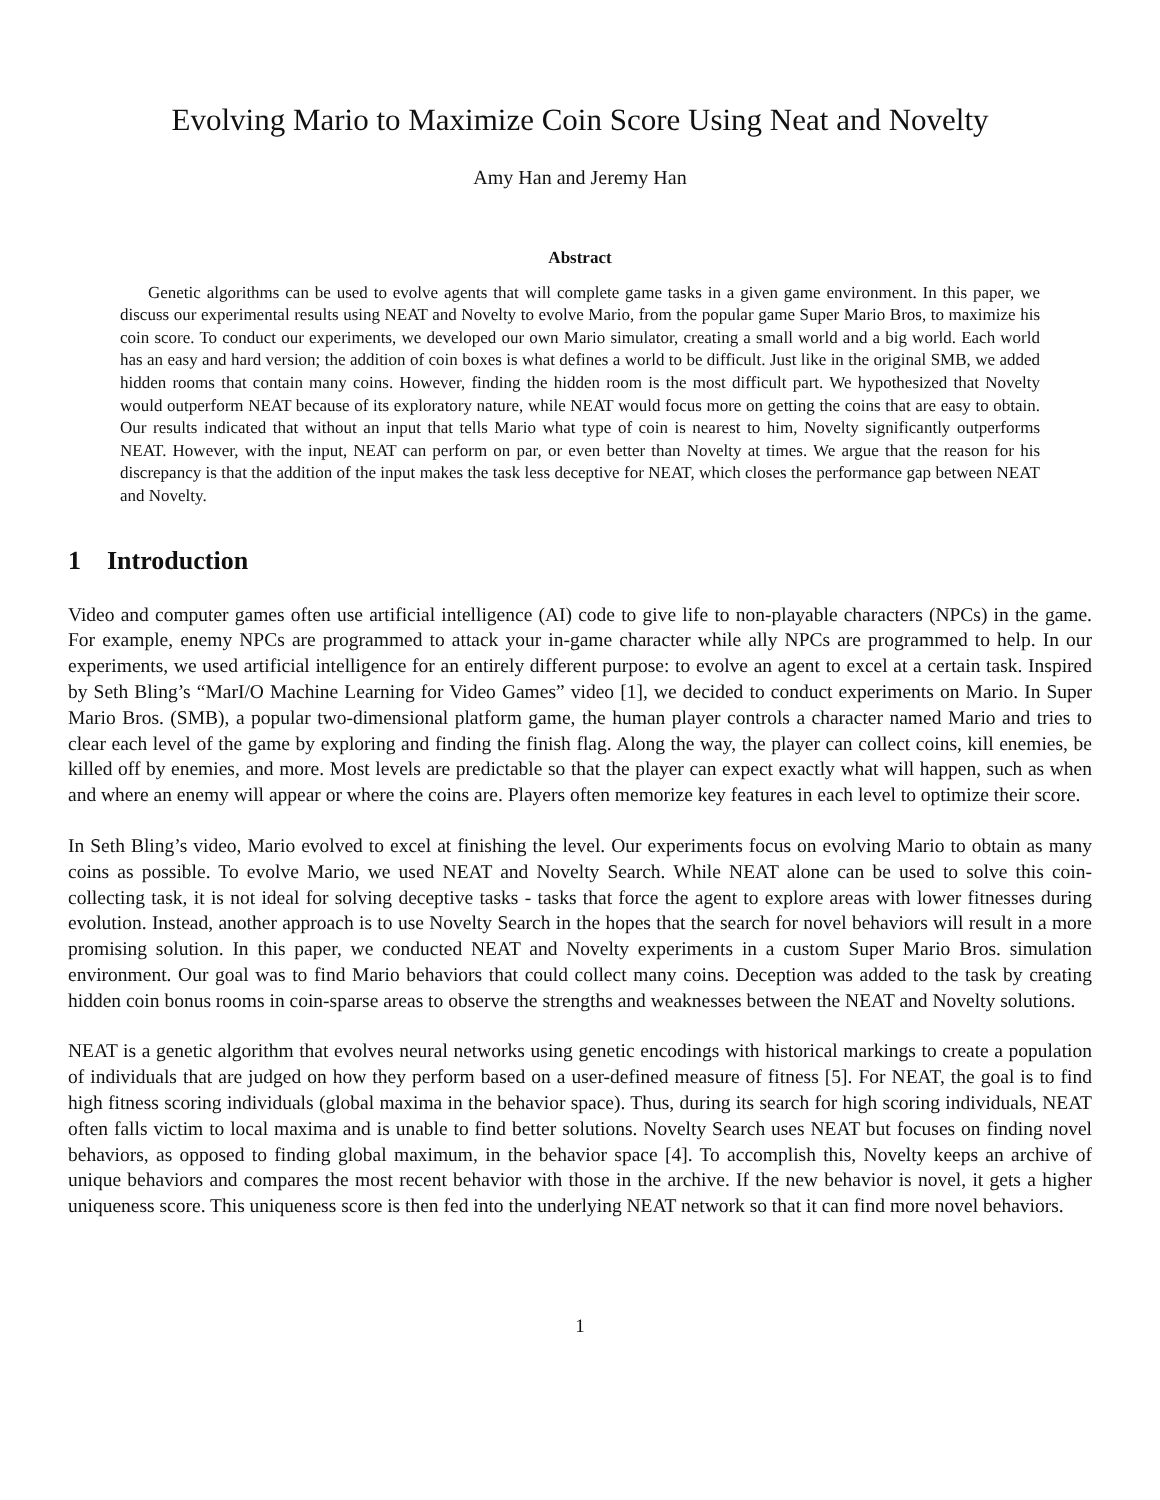Evolving Mario to Maximize Coin Score Using Neat and Novelty
Amy Han and Jeremy Han
Abstract
Genetic algorithms can be used to evolve agents that will complete game tasks in a given game environment. In this paper, we discuss our experimental results using NEAT and Novelty to evolve Mario, from the popular game Super Mario Bros, to maximize his coin score. To conduct our experiments, we developed our own Mario simulator, creating a small world and a big world. Each world has an easy and hard version; the addition of coin boxes is what defines a world to be difficult. Just like in the original SMB, we added hidden rooms that contain many coins. However, finding the hidden room is the most difficult part. We hypothesized that Novelty would outperform NEAT because of its exploratory nature, while NEAT would focus more on getting the coins that are easy to obtain. Our results indicated that without an input that tells Mario what type of coin is nearest to him, Novelty significantly outperforms NEAT. However, with the input, NEAT can perform on par, or even better than Novelty at times. We argue that the reason for his discrepancy is that the addition of the input makes the task less deceptive for NEAT, which closes the performance gap between NEAT and Novelty.
1 Introduction
Video and computer games often use artificial intelligence (AI) code to give life to non-playable characters (NPCs) in the game. For example, enemy NPCs are programmed to attack your in-game character while ally NPCs are programmed to help. In our experiments, we used artificial intelligence for an entirely different purpose: to evolve an agent to excel at a certain task. Inspired by Seth Bling’s “MarI/O Machine Learning for Video Games” video [1], we decided to conduct experiments on Mario. In Super Mario Bros. (SMB), a popular two-dimensional platform game, the human player controls a character named Mario and tries to clear each level of the game by exploring and finding the finish flag. Along the way, the player can collect coins, kill enemies, be killed off by enemies, and more. Most levels are predictable so that the player can expect exactly what will happen, such as when and where an enemy will appear or where the coins are. Players often memorize key features in each level to optimize their score.
In Seth Bling’s video, Mario evolved to excel at finishing the level. Our experiments focus on evolving Mario to obtain as many coins as possible. To evolve Mario, we used NEAT and Novelty Search. While NEAT alone can be used to solve this coin-collecting task, it is not ideal for solving deceptive tasks - tasks that force the agent to explore areas with lower fitnesses during evolution. Instead, another approach is to use Novelty Search in the hopes that the search for novel behaviors will result in a more promising solution. In this paper, we conducted NEAT and Novelty experiments in a custom Super Mario Bros. simulation environment. Our goal was to find Mario behaviors that could collect many coins. Deception was added to the task by creating hidden coin bonus rooms in coin-sparse areas to observe the strengths and weaknesses between the NEAT and Novelty solutions.
NEAT is a genetic algorithm that evolves neural networks using genetic encodings with historical markings to create a population of individuals that are judged on how they perform based on a user-defined measure of fitness [5]. For NEAT, the goal is to find high fitness scoring individuals (global maxima in the behavior space). Thus, during its search for high scoring individuals, NEAT often falls victim to local maxima and is unable to find better solutions. Novelty Search uses NEAT but focuses on finding novel behaviors, as opposed to finding global maximum, in the behavior space [4]. To accomplish this, Novelty keeps an archive of unique behaviors and compares the most recent behavior with those in the archive. If the new behavior is novel, it gets a higher uniqueness score. This uniqueness score is then fed into the underlying NEAT network so that it can find more novel behaviors.
1